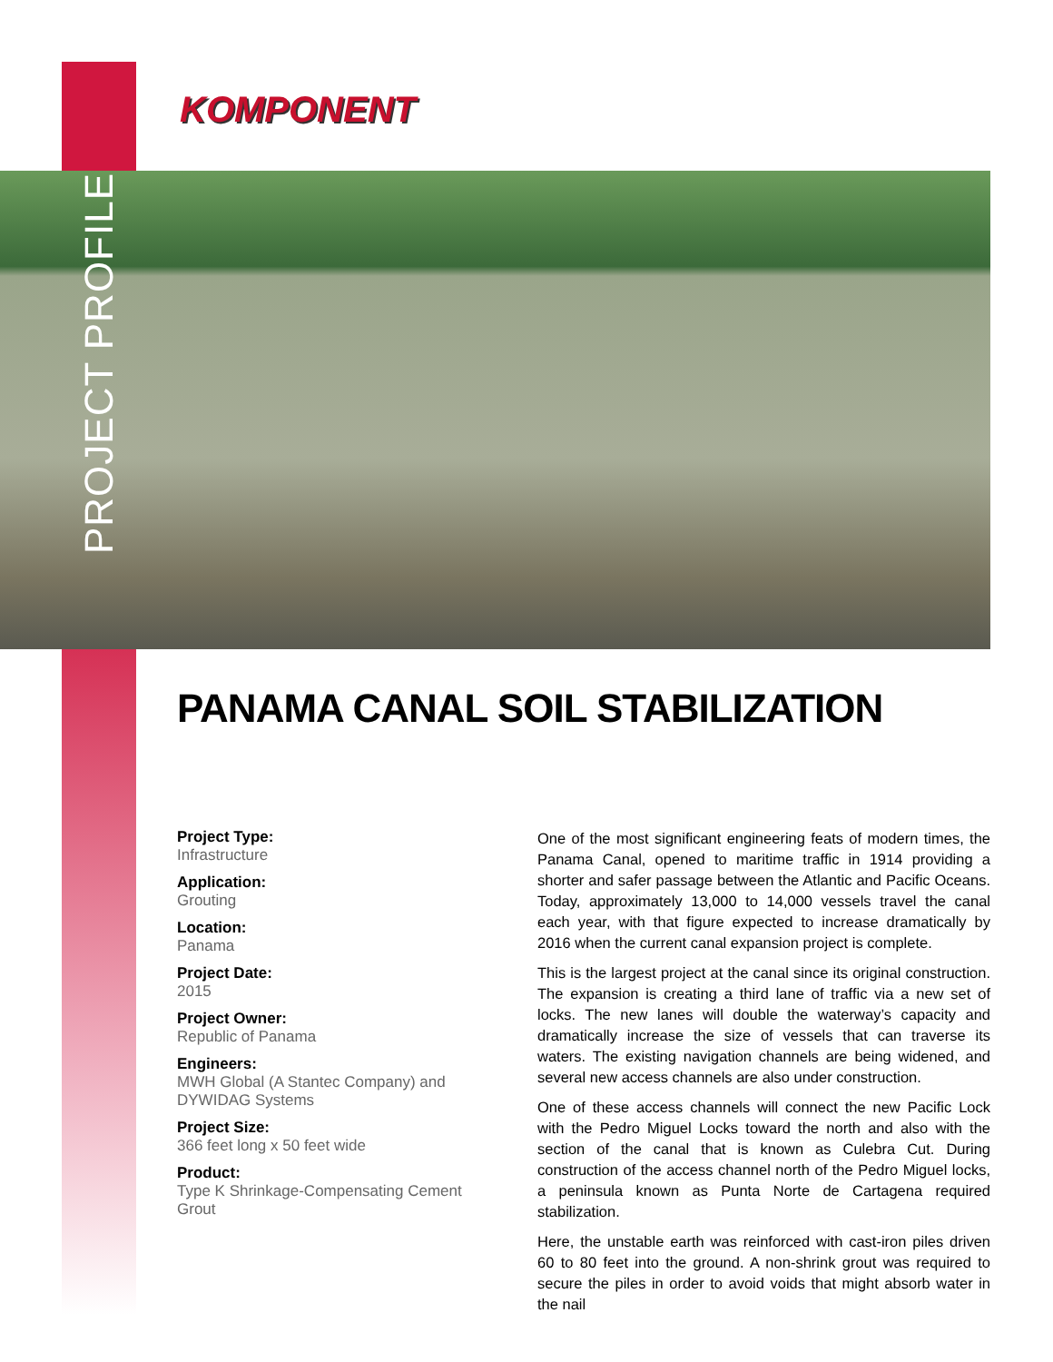PROJECT PROFILE
KOMPONENT
PANAMA CANAL SOIL STABILIZATION
Project Type:
Infrastructure
Application:
Grouting
Location:
Panama
Project Date:
2015
Project Owner:
Republic of Panama
Engineers:
MWH Global (A Stantec Company) and DYWIDAG Systems
Project Size:
366 feet long x 50 feet wide
Product:
Type K Shrinkage-Compensating Cement Grout
One of the most significant engineering feats of modern times, the Panama Canal, opened to maritime traffic in 1914 providing a shorter and safer passage between the Atlantic and Pacific Oceans. Today, approximately 13,000 to 14,000 vessels travel the canal each year, with that figure expected to increase dramatically by 2016 when the current canal expansion project is complete.
This is the largest project at the canal since its original construction. The expansion is creating a third lane of traffic via a new set of locks. The new lanes will double the waterway’s capacity and dramatically increase the size of vessels that can traverse its waters. The existing navigation channels are being widened, and several new access channels are also under construction.
One of these access channels will connect the new Pacific Lock with the Pedro Miguel Locks toward the north and also with the section of the canal that is known as Culebra Cut. During construction of the access channel north of the Pedro Miguel locks, a peninsula known as Punta Norte de Cartagena required stabilization.
Here, the unstable earth was reinforced with cast-iron piles driven 60 to 80 feet into the ground. A non-shrink grout was required to secure the piles in order to avoid voids that might absorb water in the nail